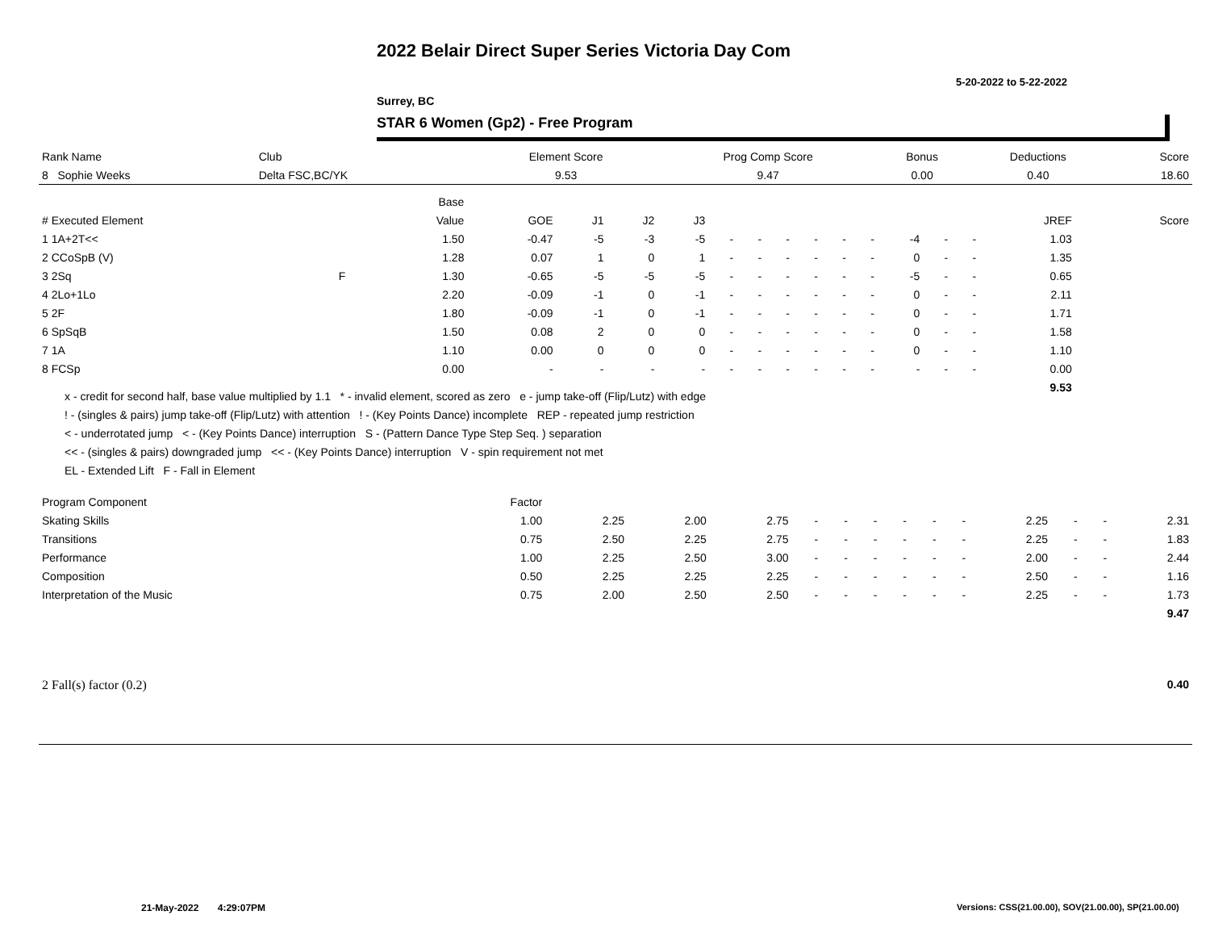2022 Belair Direct Super Series Victoria Day Com
5-20-2022 to 5-22-2022
Surrey, BC
STAR 6 Women (Gp2) - Free Program
| Rank Name | Club | Element Score | Prog Comp Score | Bonus | Deductions | Score |
| --- | --- | --- | --- | --- | --- | --- |
| 8 Sophie Weeks | Delta FSC,BC/YK | 9.53 | 9.47 | 0.00 | 0.40 | 18.60 |
| | | Base | | | | | | | | | | | | | | | | |
| --- | --- | --- | --- | --- | --- | --- | --- | --- | --- | --- | --- | --- | --- | --- | --- | --- | --- | --- |
| # Executed Element | | Value | GOE | J1 | J2 | J3 | | | | | | | | | | JREF | | Score |
| 1 1A+2T<< | | 1.50 | -0.47 | -5 | -3 | -5 | - | - | - | - | - | - | -4 | - | - | 1.03 | | |
| 2 CCoSpB (V) | | 1.28 | 0.07 | 1 | 0 | 1 | - | - | - | - | - | - | 0 | - | - | 1.35 | | |
| 3 2Sq | F | 1.30 | -0.65 | -5 | -5 | -5 | - | - | - | - | - | - | -5 | - | - | 0.65 | | |
| 4 2Lo+1Lo | | 2.20 | -0.09 | -1 | 0 | -1 | - | - | - | - | - | - | 0 | - | - | 2.11 | | |
| 5 2F | | 1.80 | -0.09 | -1 | 0 | -1 | - | - | - | - | - | - | 0 | - | - | 1.71 | | |
| 6 SpSqB | | 1.50 | 0.08 | 2 | 0 | 0 | - | - | - | - | - | - | 0 | - | - | 1.58 | | |
| 7 1A | | 1.10 | 0.00 | 0 | 0 | 0 | - | - | - | - | - | - | 0 | - | - | 1.10 | | |
| 8 FCSp | | 0.00 | - | - | - | - | - | - | - | - | - | - | - | - | - | 0.00 | | |
| | | | | | | | | | | | | | | | | 9.53 | | |
x - credit for second half, base value multiplied by 1.1 * - invalid element, scored as zero e - jump take-off (Flip/Lutz) with edge
! - (singles & pairs) jump take-off (Flip/Lutz) with attention ! - (Key Points Dance) incomplete REP - repeated jump restriction
< - underrotated jump < - (Key Points Dance) interruption S - (Pattern Dance Type Step Seq. ) separation
<< - (singles & pairs) downgraded jump << - (Key Points Dance) interruption V - spin requirement not met
EL - Extended Lift F - Fall in Element
| Program Component | Factor | | | | | | | | | | | | | |
| --- | --- | --- | --- | --- | --- | --- | --- | --- | --- | --- | --- | --- | --- | --- |
| Skating Skills | 1.00 | 2.25 | 2.00 | 2.75 | - | - | - | - | - | - | 2.25 | - | - | 2.31 |
| Transitions | 0.75 | 2.50 | 2.25 | 2.75 | - | - | - | - | - | - | 2.25 | - | - | 1.83 |
| Performance | 1.00 | 2.25 | 2.50 | 3.00 | - | - | - | - | - | - | 2.00 | - | - | 2.44 |
| Composition | 0.50 | 2.25 | 2.25 | 2.25 | - | - | - | - | - | - | 2.50 | - | - | 1.16 |
| Interpretation of the Music | 0.75 | 2.00 | 2.50 | 2.50 | - | - | - | - | - | - | 2.25 | - | - | 1.73 |
| | | | | | | | | | | | | | | 9.47 |
| 2 Fall(s) factor (0.2) | 0.40 |
21-May-2022 4:29:07PM
Versions: CSS(21.00.00), SOV(21.00.00), SP(21.00.00)